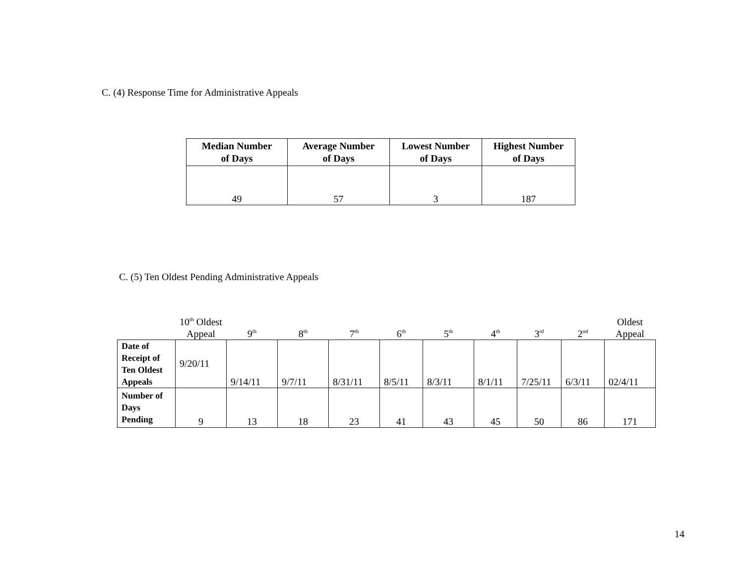C. (4) Response Time for Administrative Appeals
| Median Number of Days | Average Number of Days | Lowest Number of Days | Highest Number of Days |
| --- | --- | --- | --- |
| 49 | 57 | 3 | 187 |
C. (5) Ten Oldest Pending Administrative Appeals
| | 10<sup>th</sup> Oldest Appeal | 9<sup>th</sup> | 8<sup>th</sup> | 7<sup>th</sup> | 6<sup>th</sup> | 5<sup>th</sup> | 4<sup>th</sup> | 3<sup>rd</sup> | 2<sup>nd</sup> | Oldest Appeal |
| --- | --- | --- | --- | --- | --- | --- | --- | --- | --- | --- |
| Date of Receipt of Ten Oldest Appeals | 9/20/11 | 9/14/11 | 9/7/11 | 8/31/11 | 8/5/11 | 8/3/11 | 8/1/11 | 7/25/11 | 6/3/11 | 02/4/11 |
| Number of Days Pending | 9 | 13 | 18 | 23 | 41 | 43 | 45 | 50 | 86 | 171 |
14